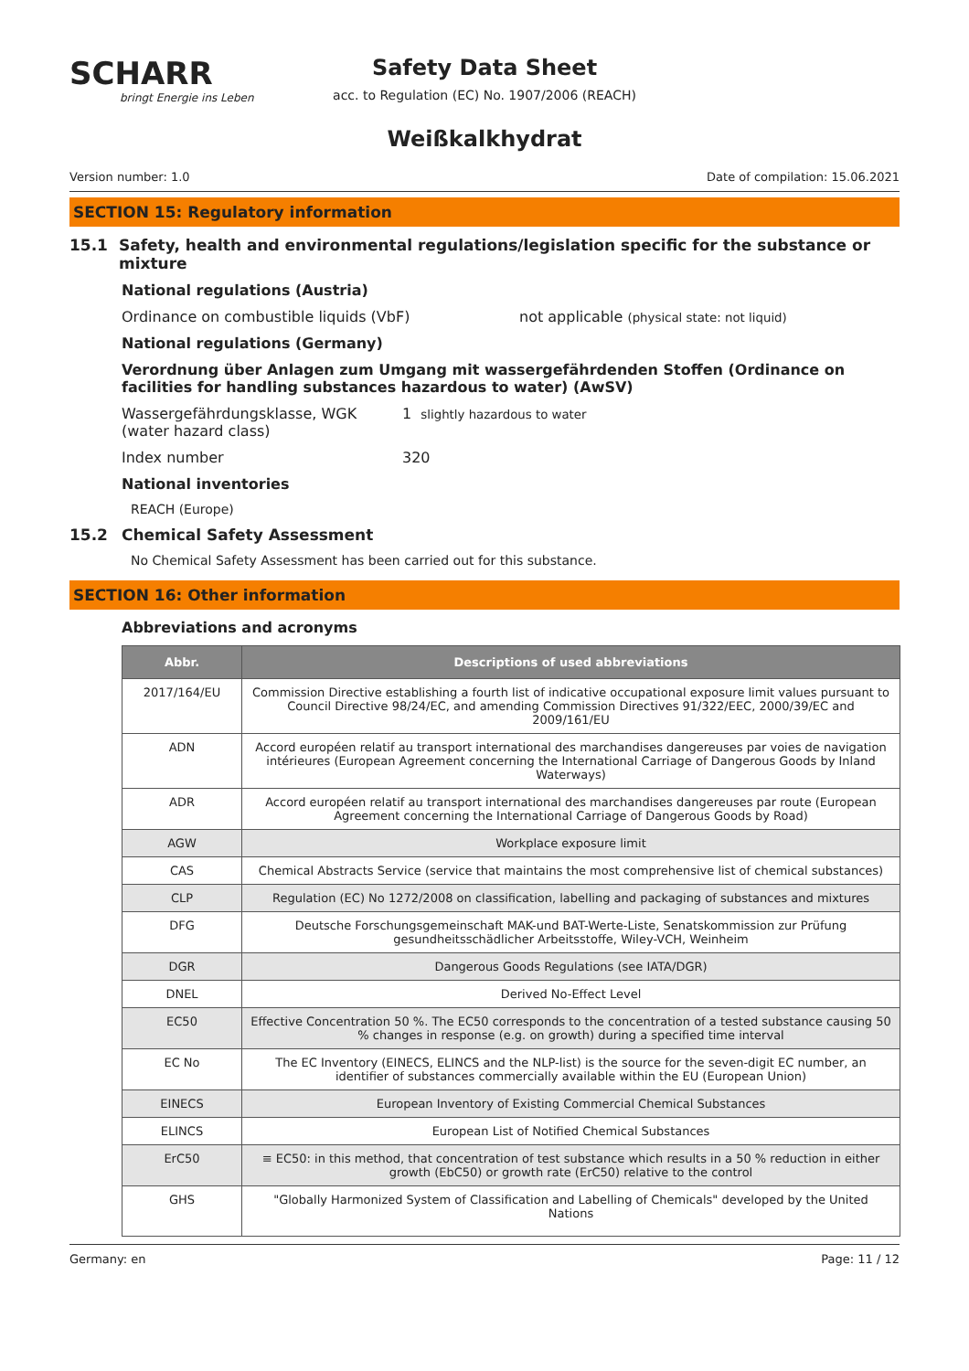SCHARR
bringt Energie ins Leben
Safety Data Sheet
acc. to Regulation (EC) No. 1907/2006 (REACH)
Weißkalkhydrat
Version number: 1.0 Date of compilation: 15.06.2021
SECTION 15: Regulatory information
15.1 Safety, health and environmental regulations/legislation specific for the substance or mixture
National regulations (Austria)
Ordinance on combustible liquids (VbF) not applicable (physical state: not liquid)
National regulations (Germany)
Verordnung über Anlagen zum Umgang mit wassergefährdenden Stoffen (Ordinance on facilities for handling substances hazardous to water) (AwSV)
Wassergefährdungsklasse, WGK (water hazard class) 1 slightly hazardous to water
Index number 320
National inventories
REACH (Europe)
15.2 Chemical Safety Assessment
No Chemical Safety Assessment has been carried out for this substance.
SECTION 16: Other information
Abbreviations and acronyms
| Abbr. | Descriptions of used abbreviations |
| --- | --- |
| 2017/164/EU | Commission Directive establishing a fourth list of indicative occupational exposure limit values pursuant to Council Directive 98/24/EC, and amending Commission Directives 91/322/EEC, 2000/39/EC and 2009/161/EU |
| ADN | Accord européen relatif au transport international des marchandises dangereuses par voies de navigation intérieures (European Agreement concerning the International Carriage of Dangerous Goods by Inland Waterways) |
| ADR | Accord européen relatif au transport international des marchandises dangereuses par route (European Agreement concerning the International Carriage of Dangerous Goods by Road) |
| AGW | Workplace exposure limit |
| CAS | Chemical Abstracts Service (service that maintains the most comprehensive list of chemical substances) |
| CLP | Regulation (EC) No 1272/2008 on classification, labelling and packaging of substances and mixtures |
| DFG | Deutsche Forschungsgemeinschaft MAK-und BAT-Werte-Liste, Senatskommission zur Prüfung gesundheitsschädlicher Arbeitsstoffe, Wiley-VCH, Weinheim |
| DGR | Dangerous Goods Regulations (see IATA/DGR) |
| DNEL | Derived No-Effect Level |
| EC50 | Effective Concentration 50 %. The EC50 corresponds to the concentration of a tested substance causing 50 % changes in response (e.g. on growth) during a specified time interval |
| EC No | The EC Inventory (EINECS, ELINCS and the NLP-list) is the source for the seven-digit EC number, an identifier of substances commercially available within the EU (European Union) |
| EINECS | European Inventory of Existing Commercial Chemical Substances |
| ELINCS | European List of Notified Chemical Substances |
| ErC50 | ≡ EC50: in this method, that concentration of test substance which results in a 50 % reduction in either growth (EbC50) or growth rate (ErC50) relative to the control |
| GHS | "Globally Harmonized System of Classification and Labelling of Chemicals" developed by the United Nations |
Germany: en Page: 11 / 12